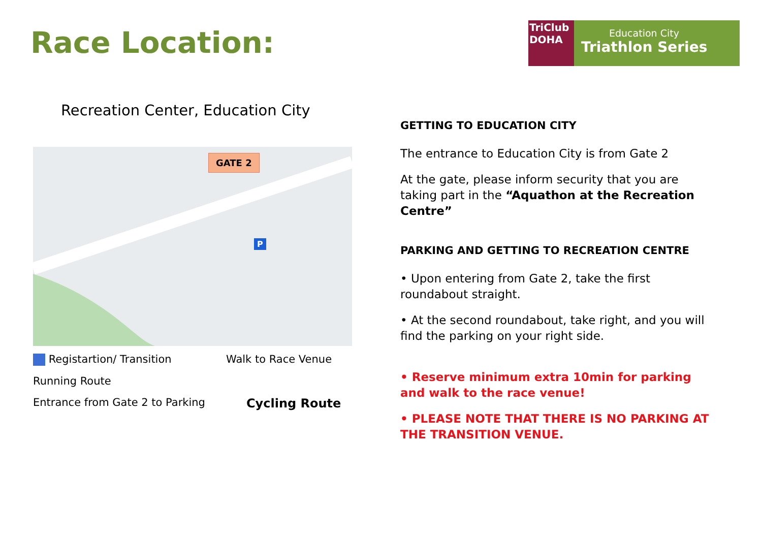Race Location:
TriClub DOHA
Education City
Triathlon Series
Recreation Center, Education City
GATE 2
P
Registartion/ Transition
Walk to Race Venue
Running Route
Entrance from Gate 2 to Parking
Cycling Route
GETTING TO EDUCATION CITY
The entrance to Education City is from Gate 2
At the gate, please inform security that you are taking part in the “Aquathon at the Recreation Centre”
PARKING AND GETTING TO RECREATION CENTRE
• Upon entering from Gate 2, take the first roundabout straight.
• At the second roundabout, take right, and you will find the parking on your right side.
• Reserve minimum extra 10min for parking and walk to the race venue!
• PLEASE NOTE THAT THERE IS NO PARKING AT THE TRANSITION VENUE.